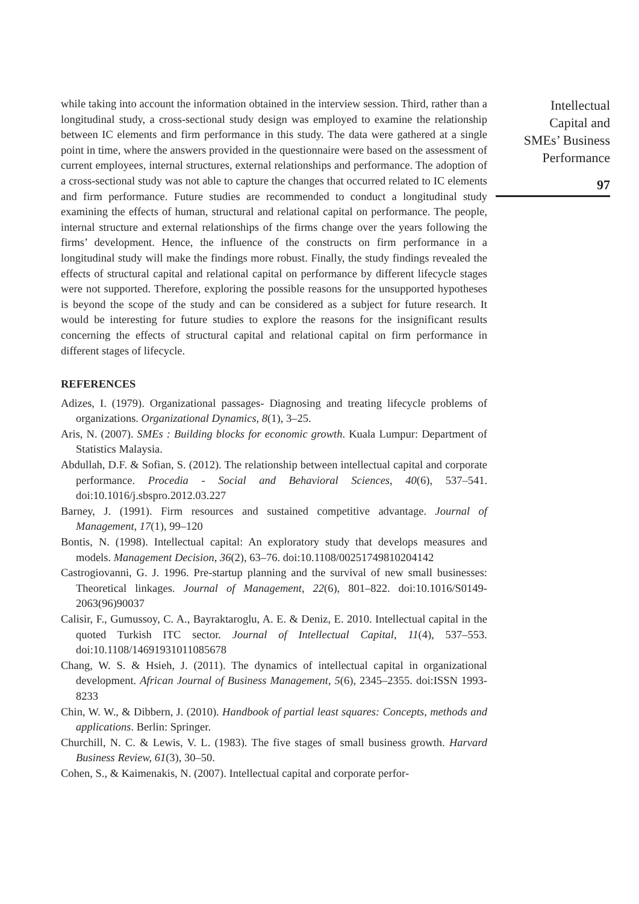while taking into account the information obtained in the interview session. Third, rather than a longitudinal study, a cross-sectional study design was employed to examine the relationship between IC elements and firm performance in this study. The data were gathered at a single point in time, where the answers provided in the questionnaire were based on the assessment of current employees, internal structures, external relationships and performance. The adoption of a cross-sectional study was not able to capture the changes that occurred related to IC elements and firm performance. Future studies are recommended to conduct a longitudinal study examining the effects of human, structural and relational capital on performance. The people, internal structure and external relationships of the firms change over the years following the firms’ development. Hence, the influence of the constructs on firm performance in a longitudinal study will make the findings more robust. Finally, the study findings revealed the effects of structural capital and relational capital on performance by different lifecycle stages were not supported. Therefore, exploring the possible reasons for the unsupported hypotheses is beyond the scope of the study and can be considered as a subject for future research. It would be interesting for future studies to explore the reasons for the insignificant results concerning the effects of structural capital and relational capital on firm performance in different stages of lifecycle.
REFERENCES
Adizes, I. (1979). Organizational passages- Diagnosing and treating lifecycle problems of organizations. Organizational Dynamics, 8(1), 3–25.
Aris, N. (2007). SMEs : Building blocks for economic growth. Kuala Lumpur: Department of Statistics Malaysia.
Abdullah, D.F. & Sofian, S. (2012). The relationship between intellectual capital and corporate performance. Procedia - Social and Behavioral Sciences, 40(6), 537–541. doi:10.1016/j.sbspro.2012.03.227
Barney, J. (1991). Firm resources and sustained competitive advantage. Journal of Management, 17(1), 99–120
Bontis, N. (1998). Intellectual capital: An exploratory study that develops measures and models. Management Decision, 36(2), 63–76. doi:10.1108/00251749810204142
Castrogiovanni, G. J. 1996. Pre-startup planning and the survival of new small businesses: Theoretical linkages. Journal of Management, 22(6), 801–822. doi:10.1016/S0149-2063(96)90037
Calisir, F., Gumussoy, C. A., Bayraktaroglu, A. E. & Deniz, E. 2010. Intellectual capital in the quoted Turkish ITC sector. Journal of Intellectual Capital, 11(4), 537–553. doi:10.1108/14691931011085678
Chang, W. S. & Hsieh, J. (2011). The dynamics of intellectual capital in organizational development. African Journal of Business Management, 5(6), 2345–2355. doi:ISSN 1993-8233
Chin, W. W., & Dibbern, J. (2010). Handbook of partial least squares: Concepts, methods and applications. Berlin: Springer.
Churchill, N. C. & Lewis, V. L. (1983). The five stages of small business growth. Harvard Business Review, 61(3), 30–50.
Cohen, S., & Kaimenakis, N. (2007). Intellectual capital and corporate perfor-
Intellectual
Capital and
SMEs’ Business
Performance
97